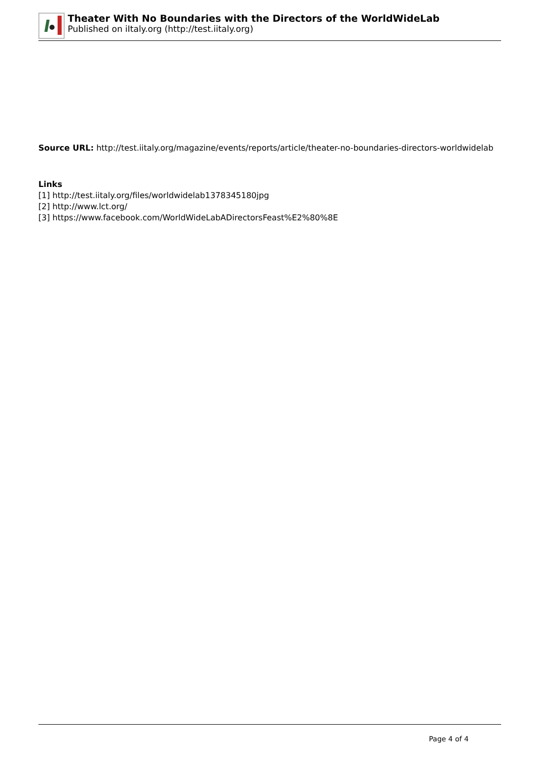Theater With No Boundaries with the Directors of the WorldWideLab
Published on iItaly.org (http://test.iitaly.org)
Source URL: http://test.iitaly.org/magazine/events/reports/article/theater-no-boundaries-directors-worldwidelab
Links
[1] http://test.iitaly.org/files/worldwidelab1378345180jpg
[2] http://www.lct.org/
[3] https://www.facebook.com/WorldWideLabADirectorsFeast%E2%80%8E
Page 4 of 4